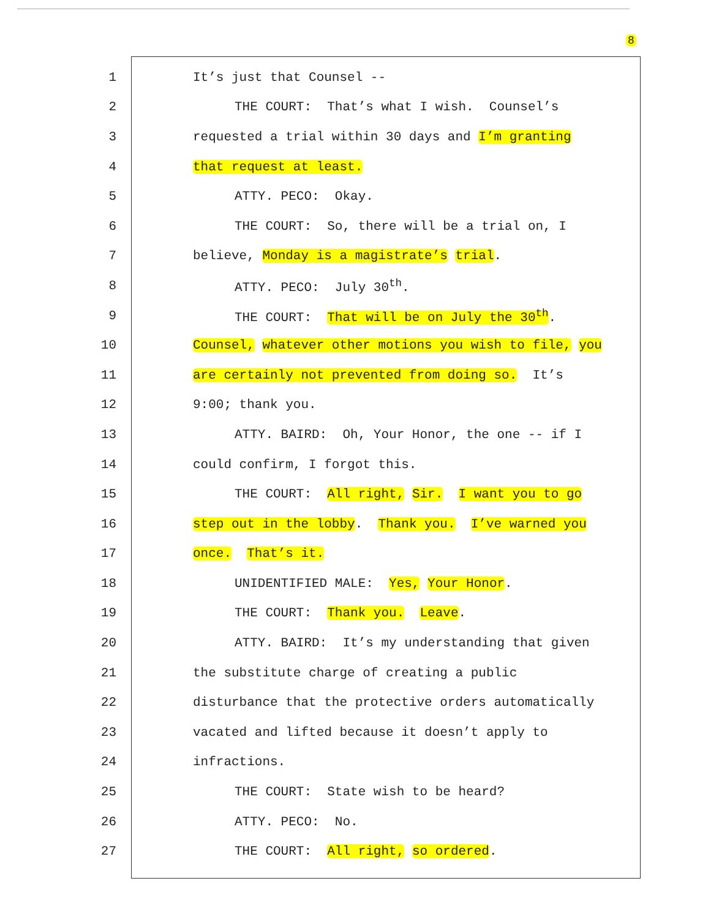8
1 It’s just that Counsel --
2 THE COURT: That’s what I wish. Counsel’s
3 requested a trial within 30 days and I’m granting
4 that request at least.
5 ATTY. PECO: Okay.
6 THE COURT: So, there will be a trial on, I
7 believe, Monday is a magistrate’s trial.
8 ATTY. PECO: July 30<sup>th</sup>.
9 THE COURT: That will be on July the 30<sup>th</sup>.
10 Counsel, whatever other motions you wish to file, you
11 are certainly not prevented from doing so. It’s
12 9:00; thank you.
13 ATTY. BAIRD: Oh, Your Honor, the one -- if I
14 could confirm, I forgot this.
15 THE COURT: All right, Sir. I want you to go
16 step out in the lobby. Thank you. I’ve warned you
17 once. That’s it.
18 UNIDENTIFIED MALE: Yes, Your Honor.
19 THE COURT: Thank you. Leave.
20 ATTY. BAIRD: It’s my understanding that given
21 the substitute charge of creating a public
22 disturbance that the protective orders automatically
23 vacated and lifted because it doesn’t apply to
24 infractions.
25 THE COURT: State wish to be heard?
26 ATTY. PECO: No.
27 THE COURT: All right, so ordered.